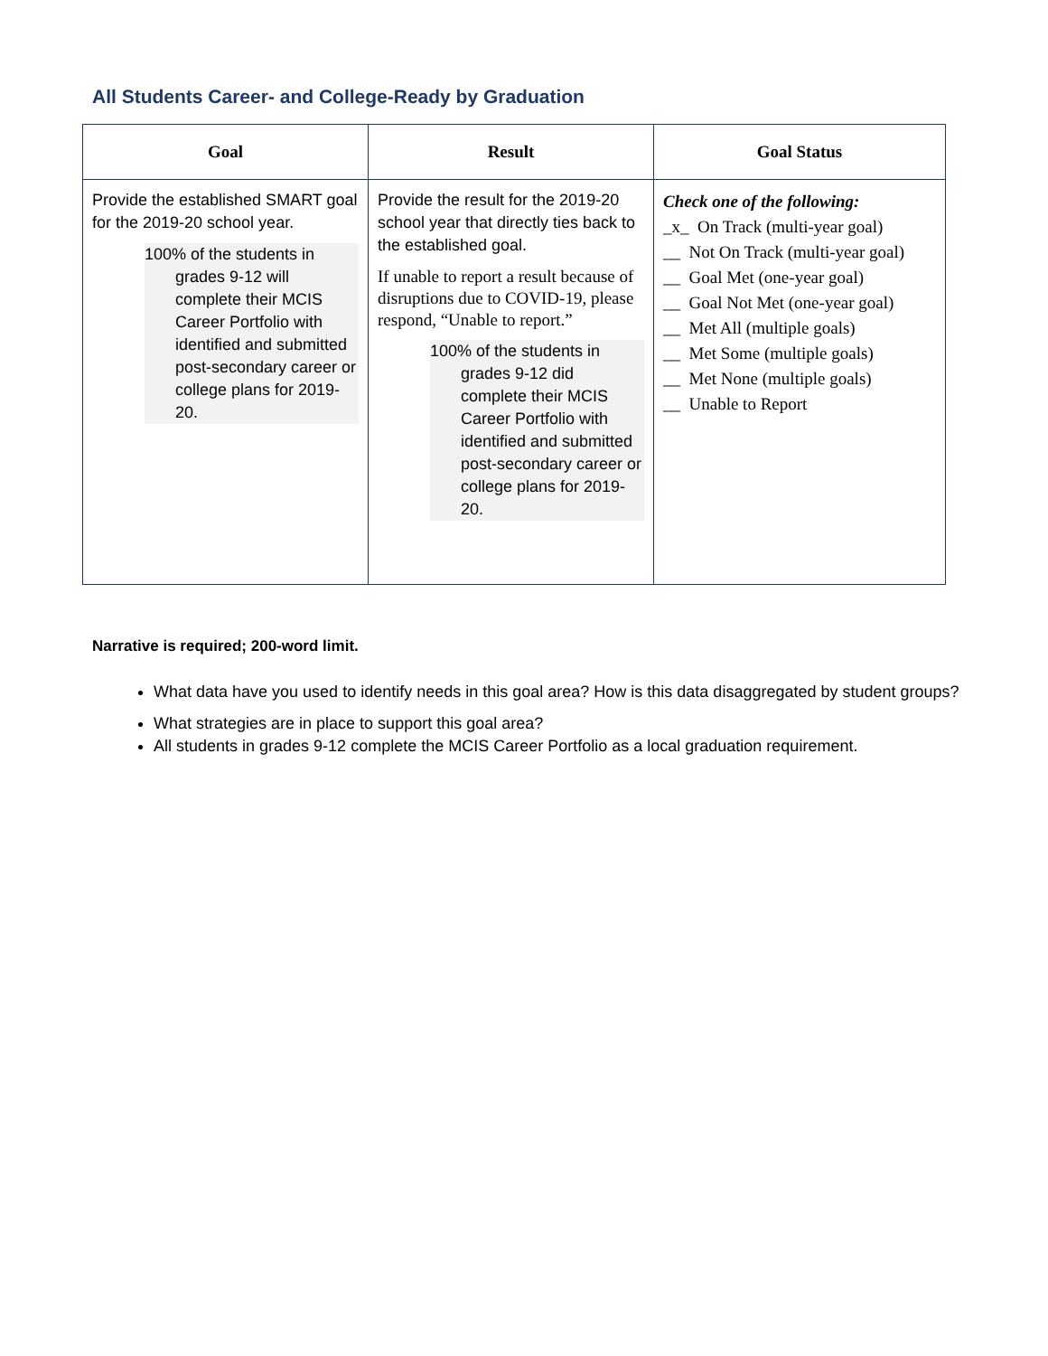All Students Career- and College-Ready by Graduation
| Goal | Result | Goal Status |
| --- | --- | --- |
| Provide the established SMART goal for the 2019-20 school year. 100% of the students in grades 9-12 will complete their MCIS Career Portfolio with identified and submitted post-secondary career or college plans for 2019-20. | Provide the result for the 2019-20 school year that directly ties back to the established goal. If unable to report a result because of disruptions due to COVID-19, please respond, “Unable to report.” 100% of the students in grades 9-12 did complete their MCIS Career Portfolio with identified and submitted post-secondary career or college plans for 2019-20. | Check one of the following: _x_ On Track (multi-year goal) __ Not On Track (multi-year goal) __ Goal Met (one-year goal) __ Goal Not Met (one-year goal) __ Met All (multiple goals) __ Met Some (multiple goals) __ Met None (multiple goals) __ Unable to Report |
Narrative is required; 200-word limit.
What data have you used to identify needs in this goal area? How is this data disaggregated by student groups?
What strategies are in place to support this goal area?
All students in grades 9-12 complete the MCIS Career Portfolio as a local graduation requirement.